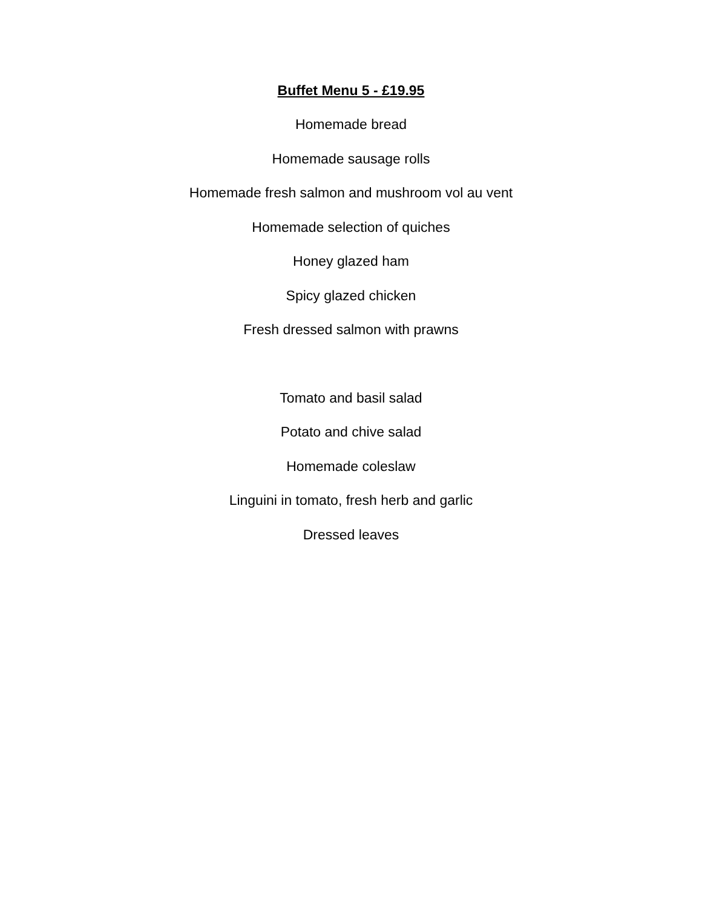Buffet Menu 5 - £19.95
Homemade bread
Homemade sausage rolls
Homemade fresh salmon and mushroom vol au vent
Homemade selection of quiches
Honey glazed ham
Spicy glazed chicken
Fresh dressed salmon with prawns
Tomato and basil salad
Potato and chive salad
Homemade coleslaw
Linguini in tomato, fresh herb and garlic
Dressed leaves